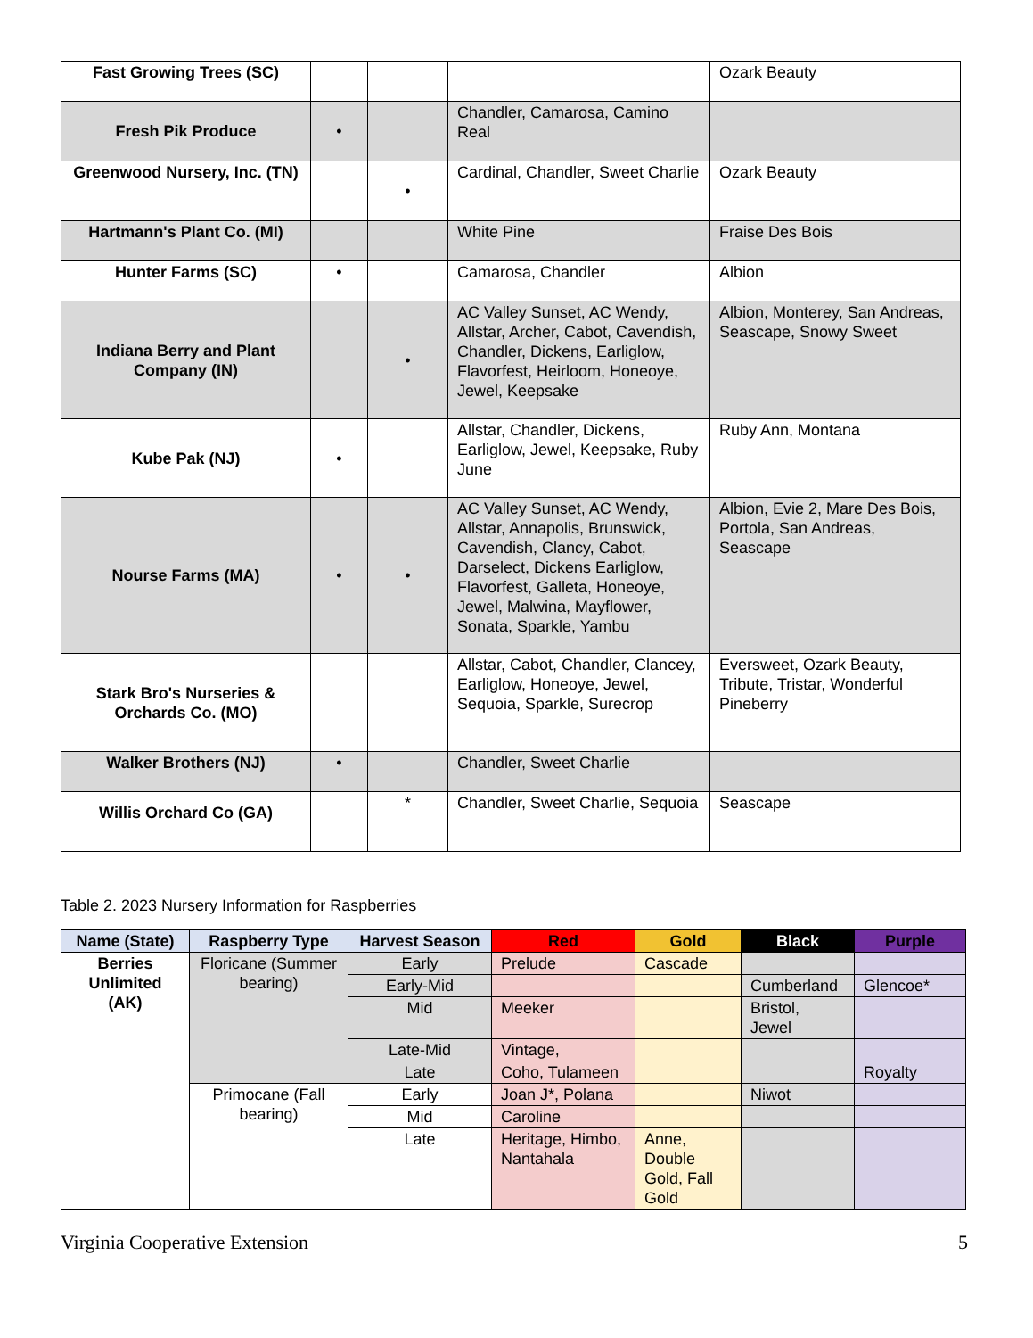| Fast Growing Trees (SC) | | | | Ozark Beauty |
| Fresh Pik Produce | • | | Chandler, Camarosa, Camino Real | |
| Greenwood Nursery, Inc. (TN) | | • | Cardinal, Chandler, Sweet Charlie | Ozark Beauty |
| Hartmann's Plant Co. (MI) | | | White Pine | Fraise Des Bois |
| Hunter Farms (SC) | • | | Camarosa, Chandler | Albion |
| Indiana Berry and Plant Company (IN) | | • | AC Valley Sunset, AC Wendy, Allstar, Archer, Cabot, Cavendish, Chandler, Dickens, Earliglow, Flavorfest, Heirloom, Honeoye, Jewel, Keepsake | Albion, Monterey, San Andreas, Seascape, Snowy Sweet |
| Kube Pak (NJ) | • | | Allstar, Chandler, Dickens, Earliglow, Jewel, Keepsake, Ruby June | Ruby Ann, Montana |
| Nourse Farms (MA) | • | • | AC Valley Sunset, AC Wendy, Allstar, Annapolis, Brunswick, Cavendish, Clancy, Cabot, Darselect, Dickens Earliglow, Flavorfest, Galleta, Honeoye, Jewel, Malwina, Mayflower, Sonata, Sparkle, Yambu | Albion, Evie 2, Mare Des Bois, Portola, San Andreas, Seascape |
| Stark Bro's Nurseries & Orchards Co. (MO) | | | Allstar, Cabot, Chandler, Clancey, Earliglow, Honeoye, Jewel, Sequoia, Sparkle, Surecrop | Eversweet, Ozark Beauty, Tribute, Tristar, Wonderful Pineberry |
| Walker Brothers (NJ) | • | | Chandler, Sweet Charlie | |
| Willis Orchard Co (GA) | | * | Chandler, Sweet Charlie, Sequoia | Seascape |
Table 2. 2023 Nursery Information for Raspberries
| Name (State) | Raspberry Type | Harvest Season | Red | Gold | Black | Purple |
| --- | --- | --- | --- | --- | --- | --- |
| Berries Unlimited (AK) | Floricane (Summer bearing) | Early | Prelude | Cascade | | |
| | | Early-Mid | | | Cumberland | Glencoe* |
| | | Mid | Meeker | | Bristol, Jewel | |
| | | Late-Mid | Vintage, | | | |
| | | Late | Coho, Tulameen | | | Royalty |
| | Primocane (Fall bearing) | Early | Joan J*, Polana | | Niwot | |
| | | Mid | Caroline | | | |
| | | Late | Heritage, Himbo, Nantahala | Anne, Double Gold, Fall Gold | | |
Virginia Cooperative Extension 5